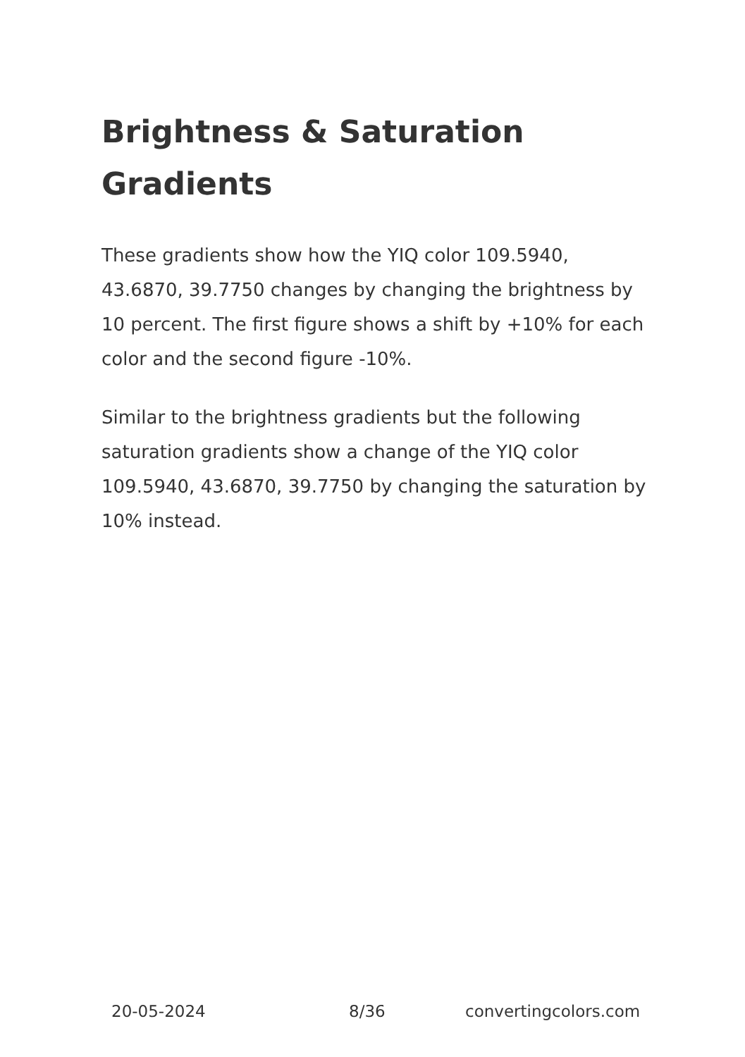Brightness & Saturation Gradients
These gradients show how the YIQ color 109.5940, 43.6870, 39.7750 changes by changing the brightness by 10 percent. The first figure shows a shift by +10% for each color and the second figure -10%.
Similar to the brightness gradients but the following saturation gradients show a change of the YIQ color 109.5940, 43.6870, 39.7750 by changing the saturation by 10% instead.
20-05-2024 8/36 convertingcolors.com